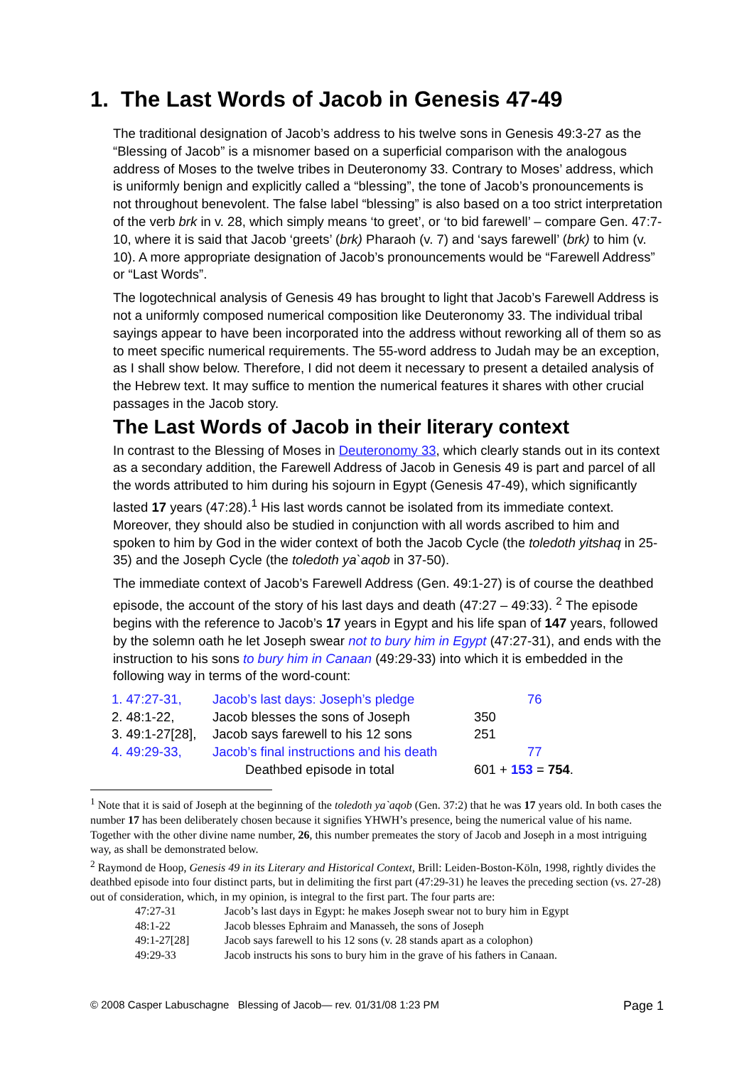1. The Last Words of Jacob in Genesis 47-49
The traditional designation of Jacob’s address to his twelve sons in Genesis 49:3-27 as the “Blessing of Jacob” is a misnomer based on a superficial comparison with the analogous address of Moses to the twelve tribes in Deuteronomy 33. Contrary to Moses’ address, which is uniformly benign and explicitly called a “blessing”, the tone of Jacob’s pronouncements is not throughout benevolent. The false label “blessing” is also based on a too strict interpretation of the verb brk in v. 28, which simply means ‘to greet’, or ‘to bid farewell’ – compare Gen. 47:7-10, where it is said that Jacob ‘greets’ (brk) Pharaoh (v. 7) and ‘says farewell’ (brk) to him (v. 10). A more appropriate designation of Jacob’s pronouncements would be “Farewell Address” or “Last Words”.
The logotechnical analysis of Genesis 49 has brought to light that Jacob’s Farewell Address is not a uniformly composed numerical composition like Deuteronomy 33. The individual tribal sayings appear to have been incorporated into the address without reworking all of them so as to meet specific numerical requirements. The 55-word address to Judah may be an exception, as I shall show below. Therefore, I did not deem it necessary to present a detailed analysis of the Hebrew text. It may suffice to mention the numerical features it shares with other crucial passages in the Jacob story.
The Last Words of Jacob in their literary context
In contrast to the Blessing of Moses in Deuteronomy 33, which clearly stands out in its context as a secondary addition, the Farewell Address of Jacob in Genesis 49 is part and parcel of all the words attributed to him during his sojourn in Egypt (Genesis 47-49), which significantly lasted 17 years (47:28).<sup>1</sup> His last words cannot be isolated from its immediate context. Moreover, they should also be studied in conjunction with all words ascribed to him and spoken to him by God in the wider context of both the Jacob Cycle (the toledoth yitshaq in 25-35) and the Joseph Cycle (the toledoth ya`aqob in 37-50).
The immediate context of Jacob’s Farewell Address (Gen. 49:1-27) is of course the deathbed episode, the account of the story of his last days and death (47:27 – 49:33). <sup>2</sup> The episode begins with the reference to Jacob’s 17 years in Egypt and his life span of 147 years, followed by the solemn oath he let Joseph swear not to bury him in Egypt (47:27-31), and ends with the instruction to his sons to bury him in Canaan (49:29-33) into which it is embedded in the following way in terms of the word-count:
| 1. 47:27-31, | Jacob’s last days: Joseph’s pledge | 76 |
| 2. 48:1-22, | Jacob blesses the sons of Joseph | 350 |
| 3. 49:1-27[28], | Jacob says farewell to his 12 sons | 251 |
| 4. 49:29-33, | Jacob’s final instructions and his death | 77 |
| | Deathbed episode in total | 601 + 153 = 754 . |
<sup>1</sup> Note that it is said of Joseph at the beginning of the toledoth ya`aqob (Gen. 37:2) that he was 17 years old. In both cases the number 17 has been deliberately chosen because it signifies YHWH’s presence, being the numerical value of his name. Together with the other divine name number, 26, this number premeates the story of Jacob and Joseph in a most intriguing way, as shall be demonstrated below.
<sup>2</sup> Raymond de Hoop, Genesis 49 in its Literary and Historical Context, Brill: Leiden-Boston-Köln, 1998, rightly divides the deathbed episode into four distinct parts, but in delimiting the first part (47:29-31) he leaves the preceding section (vs. 27-28) out of consideration, which, in my opinion, is integral to the first part. The four parts are:
| 47:27-31 | Jacob’s last days in Egypt: he makes Joseph swear not to bury him in Egypt |
| 48:1-22 | Jacob blesses Ephraim and Manasseh, the sons of Joseph |
| 49:1-27[28] | Jacob says farewell to his 12 sons (v. 28 stands apart as a colophon) |
| 49:29-33 | Jacob instructs his sons to bury him in the grave of his fathers in Canaan. |
© 2008 Casper Labuschagne Blessing of Jacob— rev. 01/31/08 1:23 PM Page 1